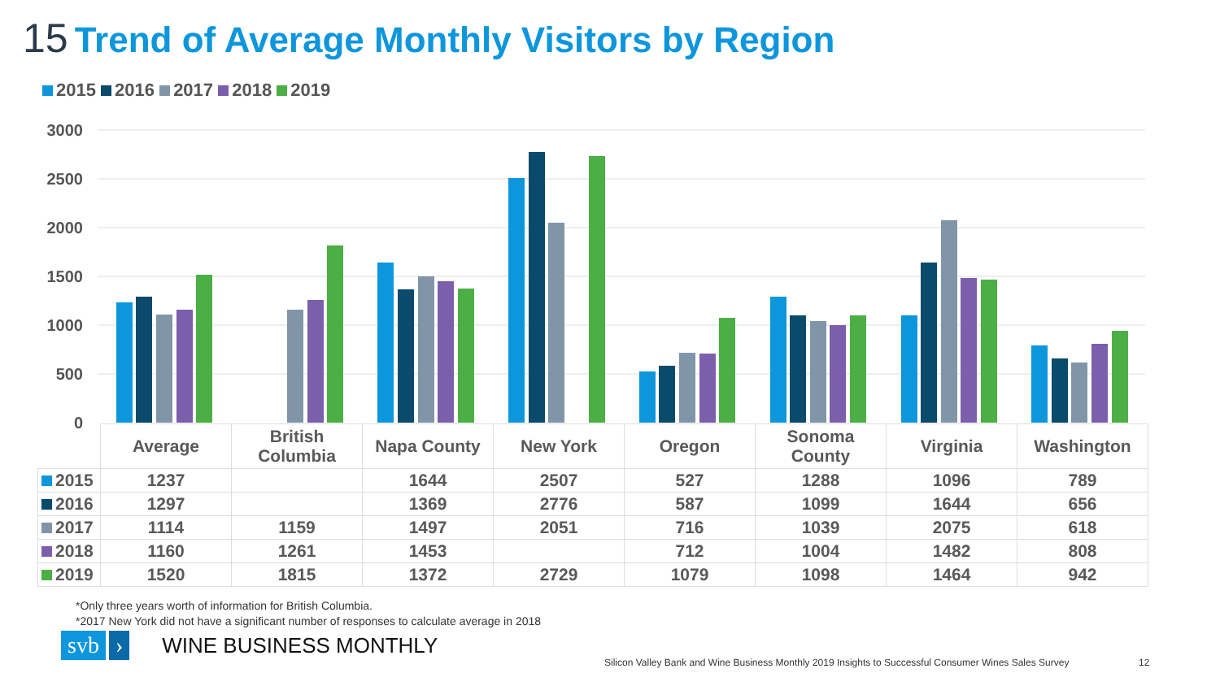15 Trend of Average Monthly Visitors by Region
2015 2016 2017 2018 2019
3000
2500
2000
1500
1000
500
0
| | Average | British Columbia | Napa County | New York | Oregon | Sonoma County | Virginia | Washington |
| --- | --- | --- | --- | --- | --- | --- | --- | --- |
| 2015 | 1237 | | 1644 | 2507 | 527 | 1288 | 1096 | 789 |
| 2016 | 1297 | | 1369 | 2776 | 587 | 1099 | 1644 | 656 |
| 2017 | 1114 | 1159 | 1497 | 2051 | 716 | 1039 | 2075 | 618 |
| 2018 | 1160 | 1261 | 1453 | | 712 | 1004 | 1482 | 808 |
| 2019 | 1520 | 1815 | 1372 | 2729 | 1079 | 1098 | 1464 | 942 |
*Only three years worth of information for British Columbia.
*2017 New York did not have a significant number of responses to calculate average in 2018
svb › WINE BUSINESS MONTHLY
Silicon Valley Bank and Wine Business Monthly 2019 Insights to Successful Consumer Wines Sales Survey
12